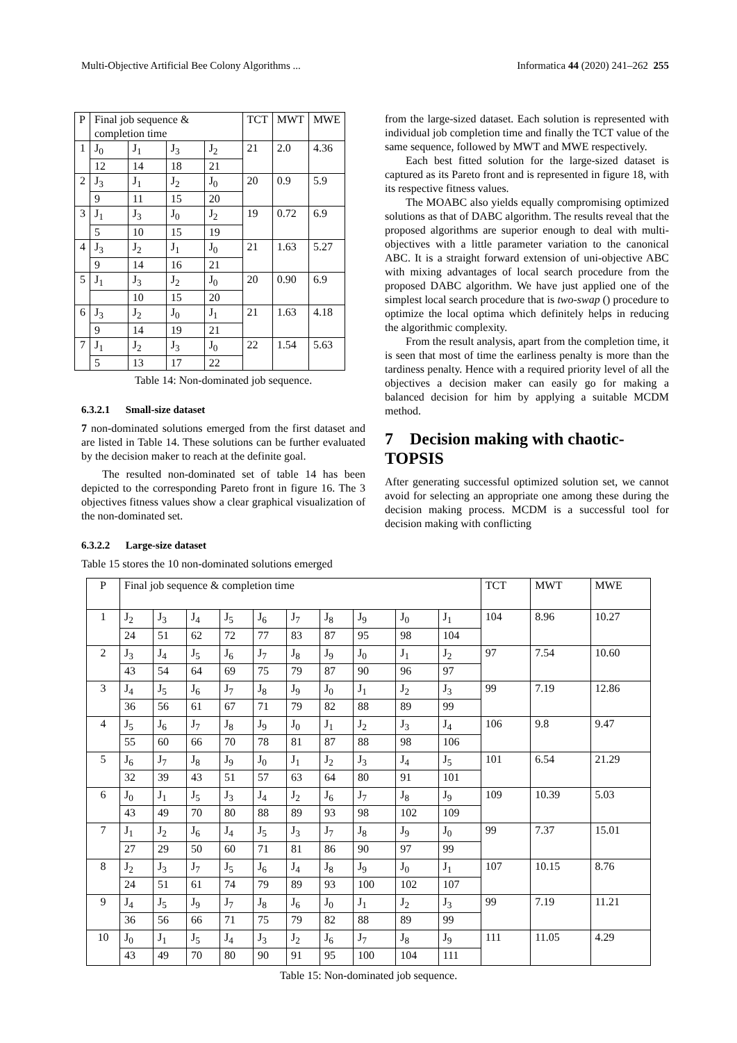Multi-Objective Artificial Bee Colony Algorithms ... Informatica 44 (2020) 241–262 255
| P | Final job sequence & completion time | | | | TCT | MWT | MWE |
| 1 | J<sub>0</sub> | J<sub>1</sub> | J<sub>3</sub> | J<sub>2</sub> | 21 | 2.0 | 4.36 |
| | 12 | 14 | 18 | 21 | | | |
| 2 | J<sub>3</sub> | J<sub>1</sub> | J<sub>2</sub> | J<sub>0</sub> | 20 | 0.9 | 5.9 |
| | 9 | 11 | 15 | 20 | | | |
| 3 | J<sub>1</sub> | J<sub>3</sub> | J<sub>0</sub> | J<sub>2</sub> | 19 | 0.72 | 6.9 |
| | 5 | 10 | 15 | 19 | | | |
| 4 | J<sub>3</sub> | J<sub>2</sub> | J<sub>1</sub> | J<sub>0</sub> | 21 | 1.63 | 5.27 |
| | 9 | 14 | 16 | 21 | | | |
| 5 | J<sub>1</sub> | J<sub>3</sub> | J<sub>2</sub> | J<sub>0</sub> | 20 | 0.90 | 6.9 |
| | | 10 | 15 | 20 | | | |
| 6 | J<sub>3</sub> | J<sub>2</sub> | J<sub>0</sub> | J<sub>1</sub> | 21 | 1.63 | 4.18 |
| | 9 | 14 | 19 | 21 | | | |
| 7 | J<sub>1</sub> | J<sub>2</sub> | J<sub>3</sub> | J<sub>0</sub> | 22 | 1.54 | 5.63 |
| | 5 | 13 | 17 | 22 | | | |
Table 14: Non-dominated job sequence.
6.3.2.1 Small-size dataset
7 non-dominated solutions emerged from the first dataset and are listed in Table 14. These solutions can be further evaluated by the decision maker to reach at the definite goal.
The resulted non-dominated set of table 14 has been depicted to the corresponding Pareto front in figure 16. The 3 objectives fitness values show a clear graphical visualization of the non-dominated set.
6.3.2.2 Large-size dataset
Table 15 stores the 10 non-dominated solutions emerged
from the large-sized dataset. Each solution is represented with individual job completion time and finally the TCT value of the same sequence, followed by MWT and MWE respectively.
Each best fitted solution for the large-sized dataset is captured as its Pareto front and is represented in figure 18, with its respective fitness values.
The MOABC also yields equally compromising optimized solutions as that of DABC algorithm. The results reveal that the proposed algorithms are superior enough to deal with multi-objectives with a little parameter variation to the canonical ABC. It is a straight forward extension of uni-objective ABC with mixing advantages of local search procedure from the proposed DABC algorithm. We have just applied one of the simplest local search procedure that is two-swap () procedure to optimize the local optima which definitely helps in reducing the algorithmic complexity.
From the result analysis, apart from the completion time, it is seen that most of time the earliness penalty is more than the tardiness penalty. Hence with a required priority level of all the objectives a decision maker can easily go for making a balanced decision for him by applying a suitable MCDM method.
7 Decision making with chaotic-TOPSIS
After generating successful optimized solution set, we cannot avoid for selecting an appropriate one among these during the decision making process. MCDM is a successful tool for decision making with conflicting
| P | Final job sequence & completion time | | | | | | | | | | TCT | MWT | MWE |
| 1 | J<sub>2</sub> | J<sub>3</sub> | J<sub>4</sub> | J<sub>5</sub> | J<sub>6</sub> | J<sub>7</sub> | J<sub>8</sub> | J<sub>9</sub> | J<sub>0</sub> | J<sub>1</sub> | 104 | 8.96 | 10.27 |
| | 24 | 51 | 62 | 72 | 77 | 83 | 87 | 95 | 98 | 104 | | | |
| 2 | J<sub>3</sub> | J<sub>4</sub> | J<sub>5</sub> | J<sub>6</sub> | J<sub>7</sub> | J<sub>8</sub> | J<sub>9</sub> | J<sub>0</sub> | J<sub>1</sub> | J<sub>2</sub> | 97 | 7.54 | 10.60 |
| | 43 | 54 | 64 | 69 | 75 | 79 | 87 | 90 | 96 | 97 | | | |
| 3 | J<sub>4</sub> | J<sub>5</sub> | J<sub>6</sub> | J<sub>7</sub> | J<sub>8</sub> | J<sub>9</sub> | J<sub>0</sub> | J<sub>1</sub> | J<sub>2</sub> | J<sub>3</sub> | 99 | 7.19 | 12.86 |
| | 36 | 56 | 61 | 67 | 71 | 79 | 82 | 88 | 89 | 99 | | | |
| 4 | J<sub>5</sub> | J<sub>6</sub> | J<sub>7</sub> | J<sub>8</sub> | J<sub>9</sub> | J<sub>0</sub> | J<sub>1</sub> | J<sub>2</sub> | J<sub>3</sub> | J<sub>4</sub> | 106 | 9.8 | 9.47 |
| | 55 | 60 | 66 | 70 | 78 | 81 | 87 | 88 | 98 | 106 | | | |
| 5 | J<sub>6</sub> | J<sub>7</sub> | J<sub>8</sub> | J<sub>9</sub> | J<sub>0</sub> | J<sub>1</sub> | J<sub>2</sub> | J<sub>3</sub> | J<sub>4</sub> | J<sub>5</sub> | 101 | 6.54 | 21.29 |
| | 32 | 39 | 43 | 51 | 57 | 63 | 64 | 80 | 91 | 101 | | | |
| 6 | J<sub>0</sub> | J<sub>1</sub> | J<sub>5</sub> | J<sub>3</sub> | J<sub>4</sub> | J<sub>2</sub> | J<sub>6</sub> | J<sub>7</sub> | J<sub>8</sub> | J<sub>9</sub> | 109 | 10.39 | 5.03 |
| | 43 | 49 | 70 | 80 | 88 | 89 | 93 | 98 | 102 | 109 | | | |
| 7 | J<sub>1</sub> | J<sub>2</sub> | J<sub>6</sub> | J<sub>4</sub> | J<sub>5</sub> | J<sub>3</sub> | J<sub>7</sub> | J<sub>8</sub> | J<sub>9</sub> | J<sub>0</sub> | 99 | 7.37 | 15.01 |
| | 27 | 29 | 50 | 60 | 71 | 81 | 86 | 90 | 97 | 99 | | | |
| 8 | J<sub>2</sub> | J<sub>3</sub> | J<sub>7</sub> | J<sub>5</sub> | J<sub>6</sub> | J<sub>4</sub> | J<sub>8</sub> | J<sub>9</sub> | J<sub>0</sub> | J<sub>1</sub> | 107 | 10.15 | 8.76 |
| | 24 | 51 | 61 | 74 | 79 | 89 | 93 | 100 | 102 | 107 | | | |
| 9 | J<sub>4</sub> | J<sub>5</sub> | J<sub>9</sub> | J<sub>7</sub> | J<sub>8</sub> | J<sub>6</sub> | J<sub>0</sub> | J<sub>1</sub> | J<sub>2</sub> | J<sub>3</sub> | 99 | 7.19 | 11.21 |
| | 36 | 56 | 66 | 71 | 75 | 79 | 82 | 88 | 89 | 99 | | | |
| 10 | J<sub>0</sub> | J<sub>1</sub> | J<sub>5</sub> | J<sub>4</sub> | J<sub>3</sub> | J<sub>2</sub> | J<sub>6</sub> | J<sub>7</sub> | J<sub>8</sub> | J<sub>9</sub> | 111 | 11.05 | 4.29 |
| | 43 | 49 | 70 | 80 | 90 | 91 | 95 | 100 | 104 | 111 | | | |
Table 15: Non-dominated job sequence.